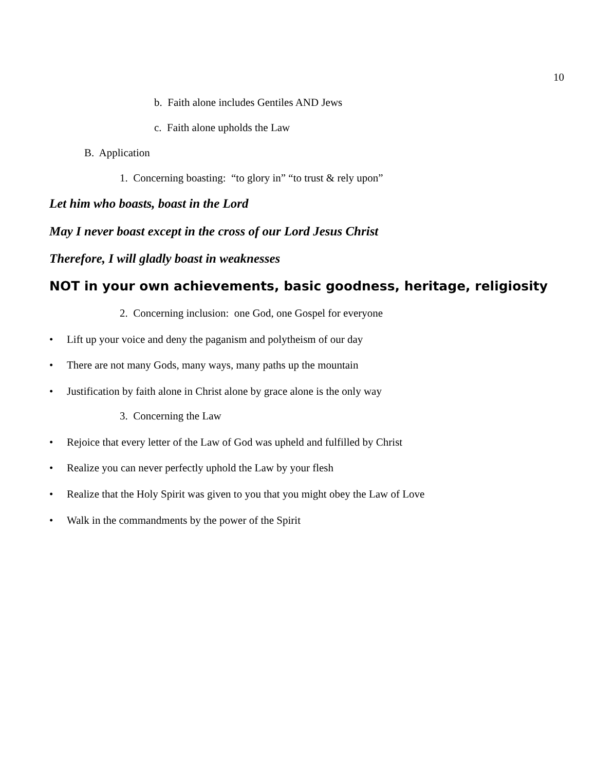10
b. Faith alone includes Gentiles AND Jews
c. Faith alone upholds the Law
B. Application
1. Concerning boasting: “to glory in” “to trust & rely upon”
Let him who boasts, boast in the Lord
May I never boast except in the cross of our Lord Jesus Christ
Therefore, I will gladly boast in weaknesses
NOT in your own achievements, basic goodness, heritage, religiosity
2. Concerning inclusion: one God, one Gospel for everyone
• Lift up your voice and deny the paganism and polytheism of our day
• There are not many Gods, many ways, many paths up the mountain
• Justification by faith alone in Christ alone by grace alone is the only way
3. Concerning the Law
• Rejoice that every letter of the Law of God was upheld and fulfilled by Christ
• Realize you can never perfectly uphold the Law by your flesh
• Realize that the Holy Spirit was given to you that you might obey the Law of Love
• Walk in the commandments by the power of the Spirit